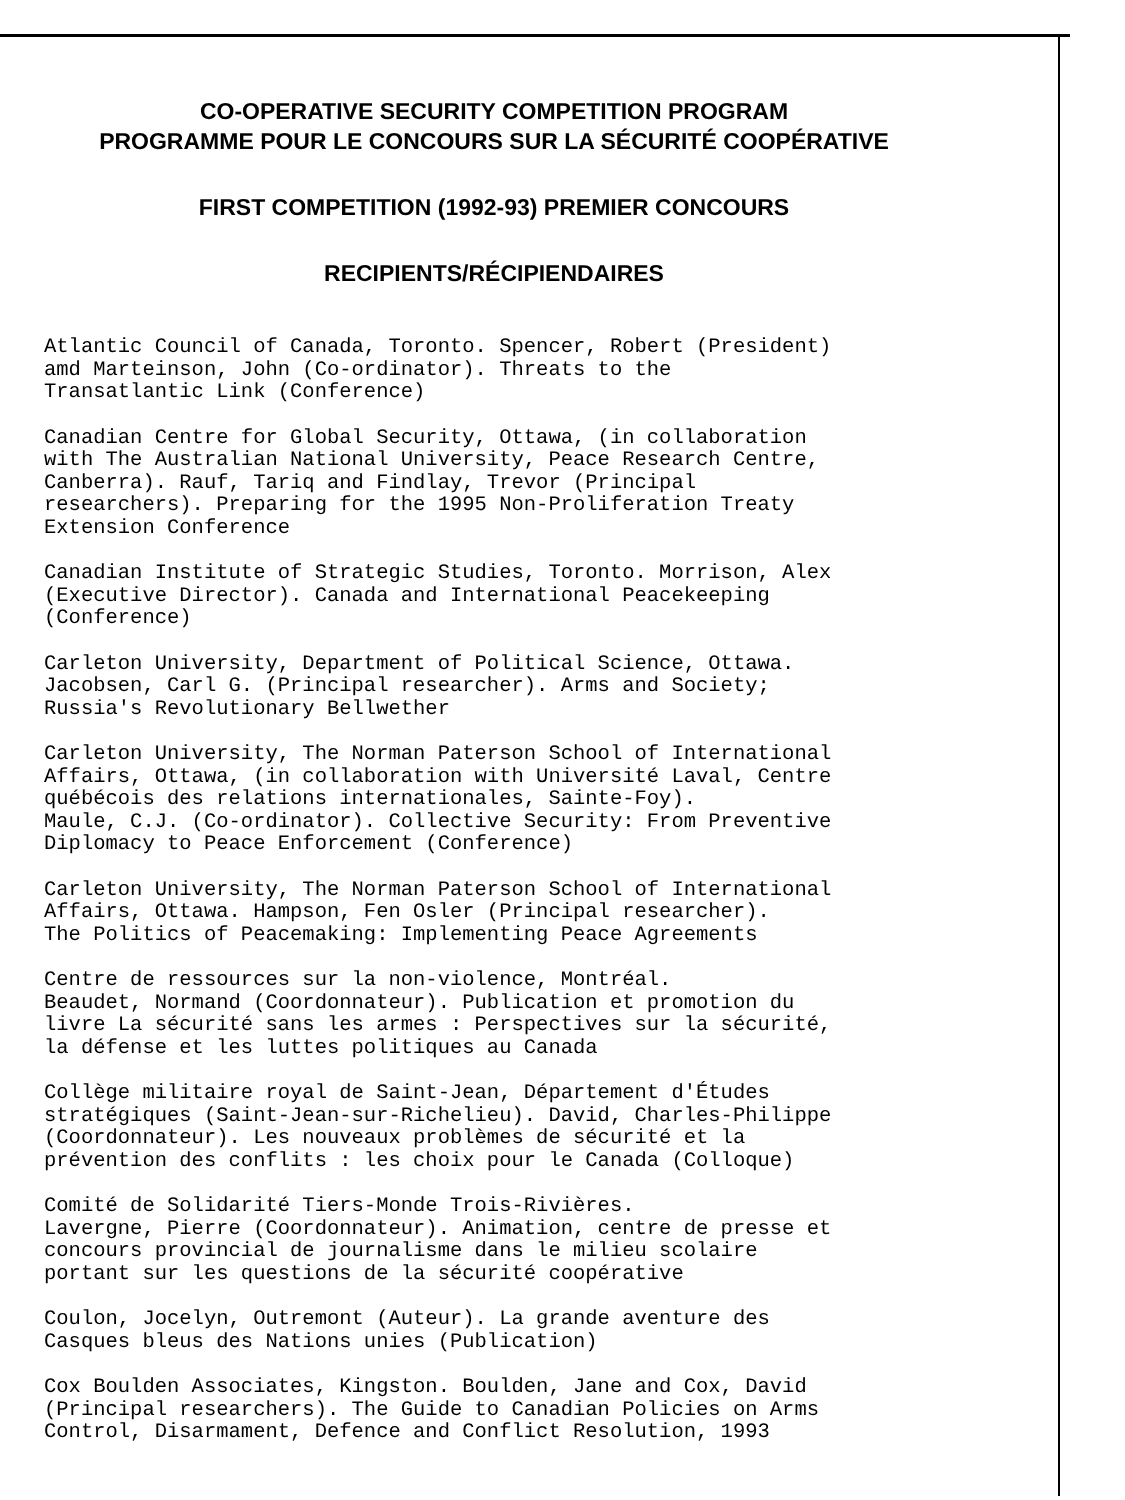CO-OPERATIVE SECURITY COMPETITION PROGRAM
PROGRAMME POUR LE CONCOURS SUR LA SÉCURITÉ COOPÉRATIVE
FIRST COMPETITION (1992-93) PREMIER CONCOURS
RECIPIENTS/RÉCIPIENDAIRES
Atlantic Council of Canada, Toronto. Spencer, Robert (President) amd Marteinson, John (Co-ordinator). Threats to the Transatlantic Link (Conference)
Canadian Centre for Global Security, Ottawa, (in collaboration with The Australian National University, Peace Research Centre, Canberra). Rauf, Tariq and Findlay, Trevor (Principal researchers). Preparing for the 1995 Non-Proliferation Treaty Extension Conference
Canadian Institute of Strategic Studies, Toronto. Morrison, Alex (Executive Director). Canada and International Peacekeeping (Conference)
Carleton University, Department of Political Science, Ottawa. Jacobsen, Carl G. (Principal researcher). Arms and Society; Russia's Revolutionary Bellwether
Carleton University, The Norman Paterson School of International Affairs, Ottawa, (in collaboration with Université Laval, Centre québécois des relations internationales, Sainte-Foy). Maule, C.J. (Co-ordinator). Collective Security: From Preventive Diplomacy to Peace Enforcement (Conference)
Carleton University, The Norman Paterson School of International Affairs, Ottawa. Hampson, Fen Osler (Principal researcher). The Politics of Peacemaking: Implementing Peace Agreements
Centre de ressources sur la non-violence, Montréal. Beaudet, Normand (Coordonnateur). Publication et promotion du livre La sécurité sans les armes : Perspectives sur la sécurité, la défense et les luttes politiques au Canada
Collège militaire royal de Saint-Jean, Département d'Études stratégiques (Saint-Jean-sur-Richelieu). David, Charles-Philippe (Coordonnateur). Les nouveaux problèmes de sécurité et la prévention des conflits : les choix pour le Canada (Colloque)
Comité de Solidarité Tiers-Monde Trois-Rivières. Lavergne, Pierre (Coordonnateur). Animation, centre de presse et concours provincial de journalisme dans le milieu scolaire portant sur les questions de la sécurité coopérative
Coulon, Jocelyn, Outremont (Auteur). La grande aventure des Casques bleus des Nations unies (Publication)
Cox Boulden Associates, Kingston. Boulden, Jane and Cox, David (Principal researchers). The Guide to Canadian Policies on Arms Control, Disarmament, Defence and Conflict Resolution, 1993